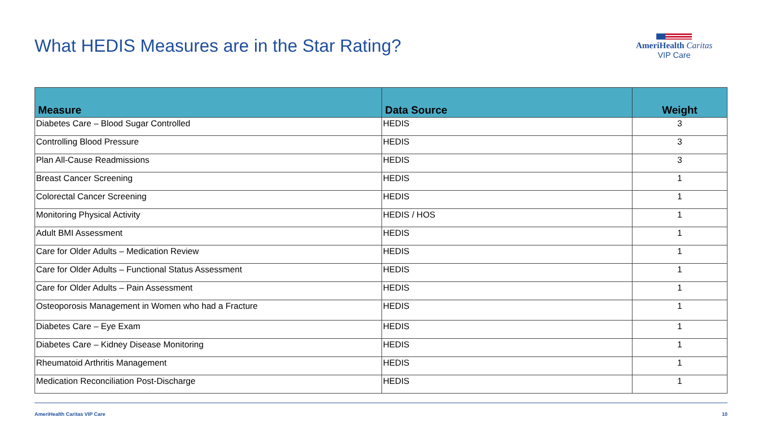What HEDIS Measures are in the Star Rating?
AmeriHealth Caritas
VIP Care
| Measure | Data Source | Weight |
| --- | --- | --- |
| Diabetes Care – Blood Sugar Controlled | HEDIS | 3 |
| Controlling Blood Pressure | HEDIS | 3 |
| Plan All-Cause Readmissions | HEDIS | 3 |
| Breast Cancer Screening | HEDIS | 1 |
| Colorectal Cancer Screening | HEDIS | 1 |
| Monitoring Physical Activity | HEDIS / HOS | 1 |
| Adult BMI Assessment | HEDIS | 1 |
| Care for Older Adults – Medication Review | HEDIS | 1 |
| Care for Older Adults – Functional Status Assessment | HEDIS | 1 |
| Care for Older Adults – Pain Assessment | HEDIS | 1 |
| Osteoporosis Management in Women who had a Fracture | HEDIS | 1 |
| Diabetes Care – Eye Exam | HEDIS | 1 |
| Diabetes Care – Kidney Disease Monitoring | HEDIS | 1 |
| Rheumatoid Arthritis Management | HEDIS | 1 |
| Medication Reconciliation Post-Discharge | HEDIS | 1 |
AmeriHealth Caritas VIP Care 10